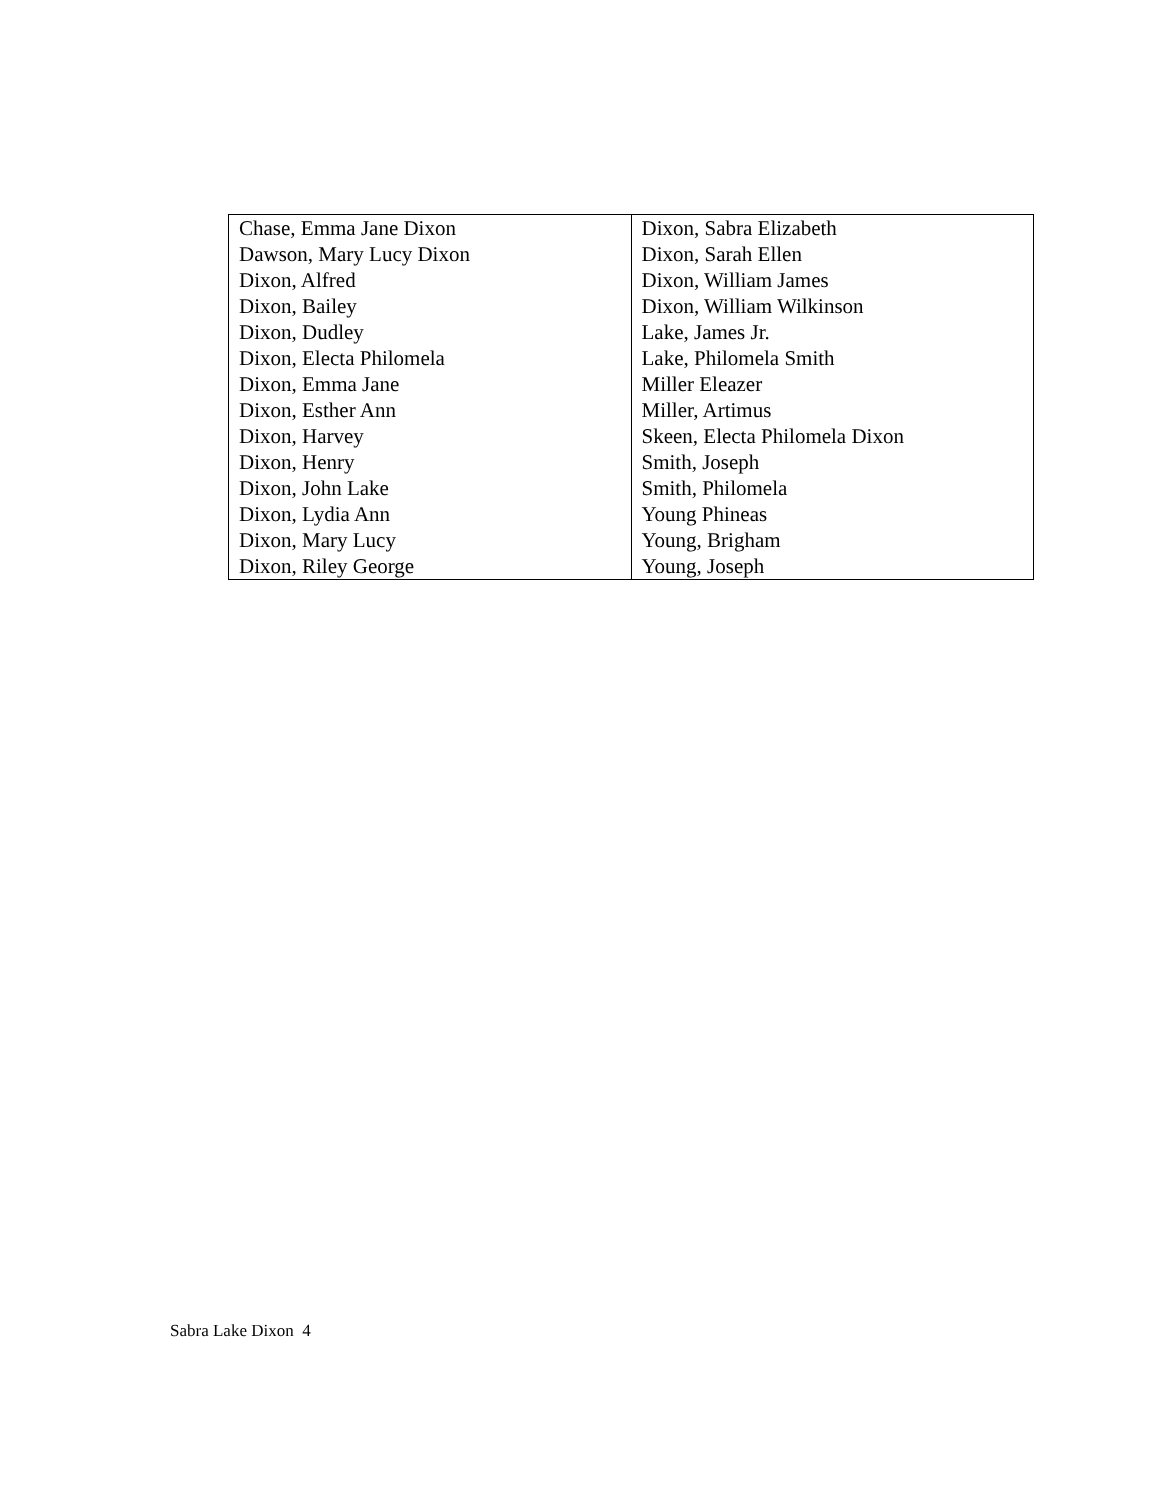| Chase, Emma Jane Dixon | Dixon, Sabra Elizabeth |
| Dawson, Mary Lucy Dixon | Dixon, Sarah Ellen |
| Dixon, Alfred | Dixon, William James |
| Dixon, Bailey | Dixon, William Wilkinson |
| Dixon, Dudley | Lake, James Jr. |
| Dixon, Electa Philomela | Lake, Philomela Smith |
| Dixon, Emma Jane | Miller Eleazer |
| Dixon, Esther Ann | Miller, Artimus |
| Dixon, Harvey | Skeen, Electa Philomela Dixon |
| Dixon, Henry | Smith, Joseph |
| Dixon, John Lake | Smith, Philomela |
| Dixon, Lydia Ann | Young Phineas |
| Dixon, Mary Lucy | Young, Brigham |
| Dixon, Riley George | Young, Joseph |
Sabra Lake Dixon 4